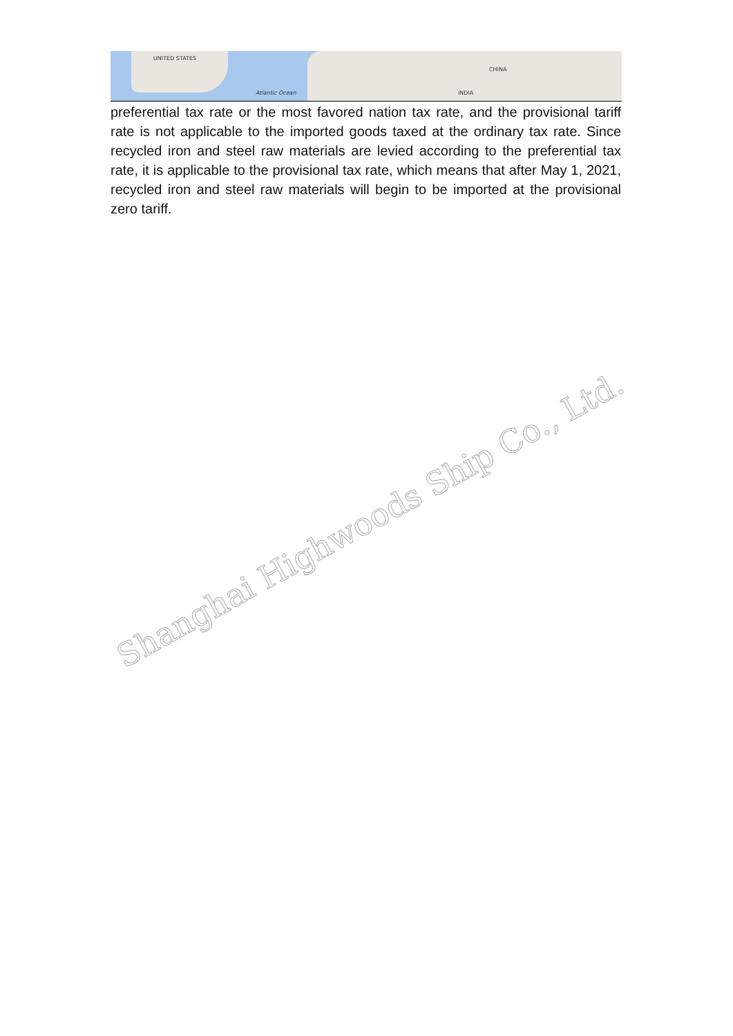UNITED STATES
Atlantic Ocean
CHINA
INDIA
preferential tax rate or the most favored nation tax rate, and the provisional tariff rate is not applicable to the imported goods taxed at the ordinary tax rate. Since recycled iron and steel raw materials are levied according to the preferential tax rate, it is applicable to the provisional tax rate, which means that after May 1, 2021, recycled iron and steel raw materials will begin to be imported at the provisional zero tariff.
Shanghai Highwoods Ship Co., Ltd.